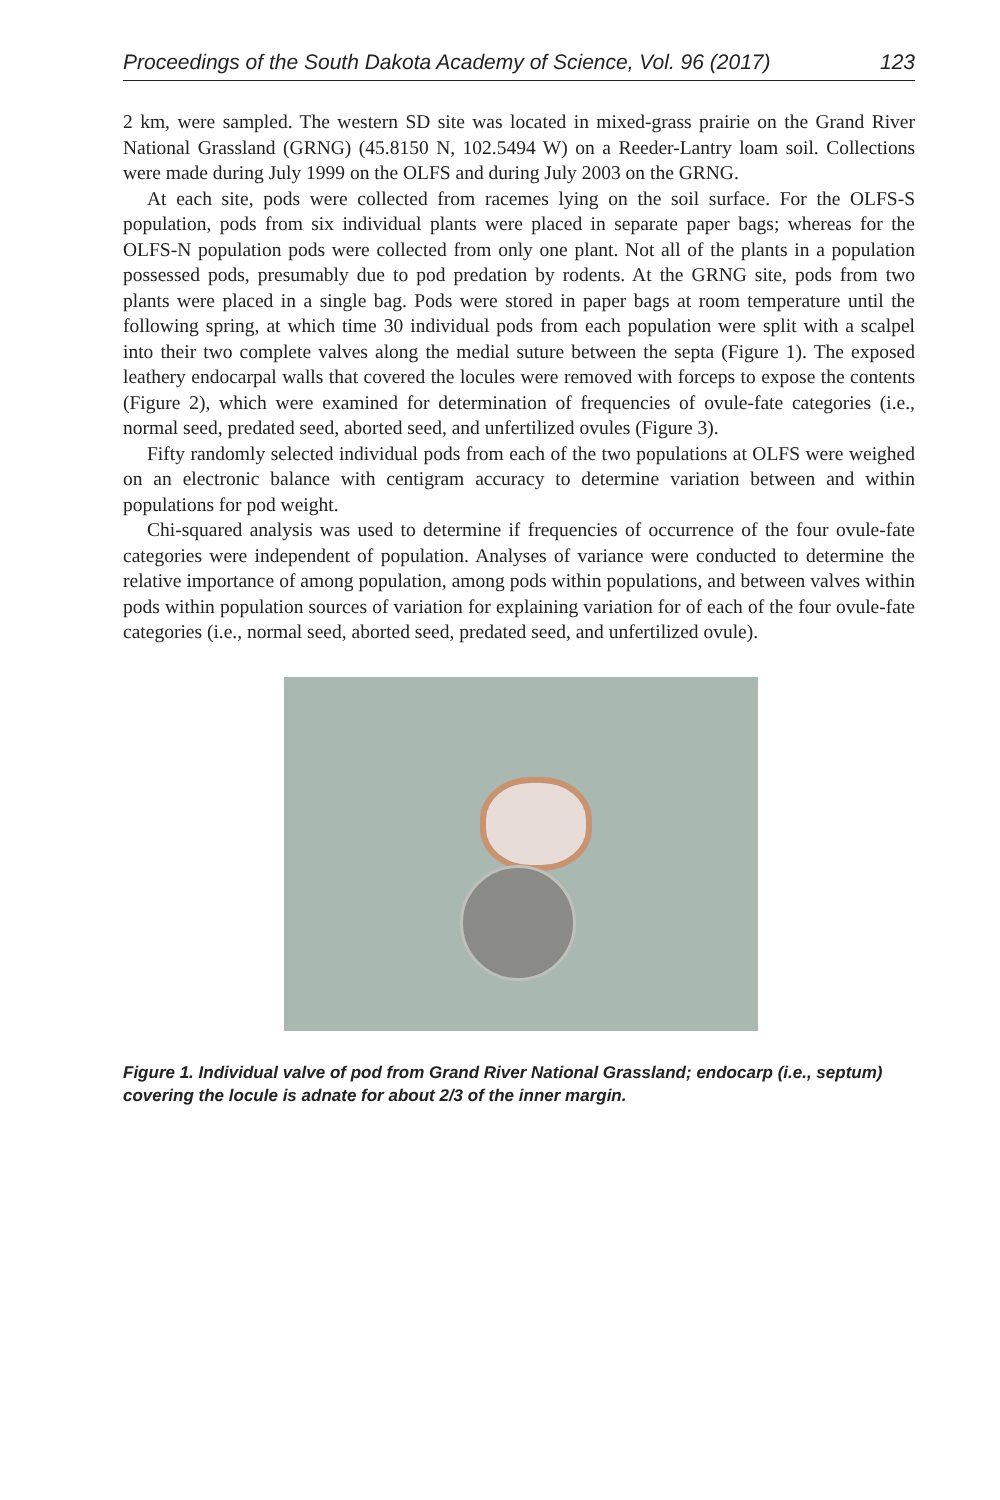Proceedings of the South Dakota Academy of Science, Vol. 96 (2017) 123
2 km, were sampled. The western SD site was located in mixed-grass prairie on the Grand River National Grassland (GRNG) (45.8150 N, 102.5494 W) on a Reeder-Lantry loam soil. Collections were made during July 1999 on the OLFS and during July 2003 on the GRNG.
At each site, pods were collected from racemes lying on the soil surface. For the OLFS-S population, pods from six individual plants were placed in separate paper bags; whereas for the OLFS-N population pods were collected from only one plant. Not all of the plants in a population possessed pods, presumably due to pod predation by rodents. At the GRNG site, pods from two plants were placed in a single bag. Pods were stored in paper bags at room temperature until the following spring, at which time 30 individual pods from each population were split with a scalpel into their two complete valves along the medial suture between the septa (Figure 1). The exposed leathery endocarpal walls that covered the locules were removed with forceps to expose the contents (Figure 2), which were examined for determination of frequencies of ovule-fate categories (i.e., normal seed, predated seed, aborted seed, and unfertilized ovules (Figure 3).
Fifty randomly selected individual pods from each of the two populations at OLFS were weighed on an electronic balance with centigram accuracy to determine variation between and within populations for pod weight.
Chi-squared analysis was used to determine if frequencies of occurrence of the four ovule-fate categories were independent of population. Analyses of variance were conducted to determine the relative importance of among population, among pods within populations, and between valves within pods within population sources of variation for explaining variation for of each of the four ovule-fate categories (i.e., normal seed, aborted seed, predated seed, and unfertilized ovule).
Figure 1. Individual valve of pod from Grand River National Grassland; endocarp (i.e., septum) covering the locule is adnate for about 2/3 of the inner margin.